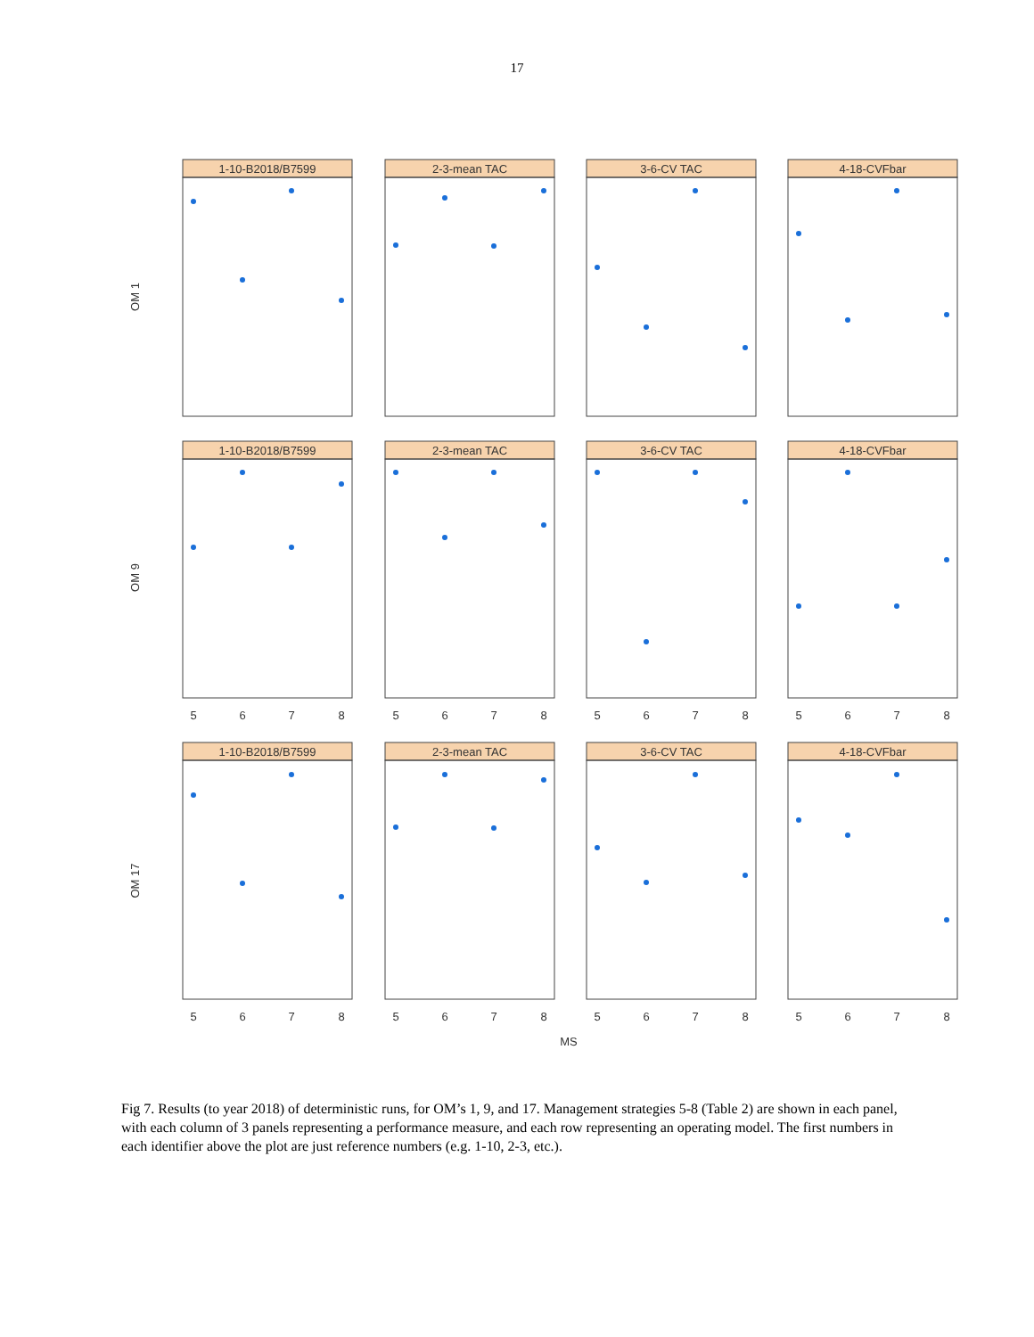17
1-10-B2018/B7599
2-3-mean TAC
3-6-CV TAC
4-18-CVFbar
1-10-B2018/B7599
2-3-mean TAC
3-6-CV TAC
4-18-CVFbar
1-10-B2018/B7599
2-3-mean TAC
3-6-CV TAC
4-18-CVFbar
5
6
7
8
5
6
7
8
5
6
7
8
5
6
7
8
5
6
7
8
5
6
7
8
5
6
7
8
5
6
7
8
MS
OM 1
OM 9
OM 17
Fig 7. Results (to year 2018) of deterministic runs, for OM’s 1, 9, and 17. Management strategies 5-8 (Table 2) are shown in each panel, with each column of 3 panels representing a performance measure, and each row representing an operating model. The first numbers in each identifier above the plot are just reference numbers (e.g. 1-10, 2-3, etc.).